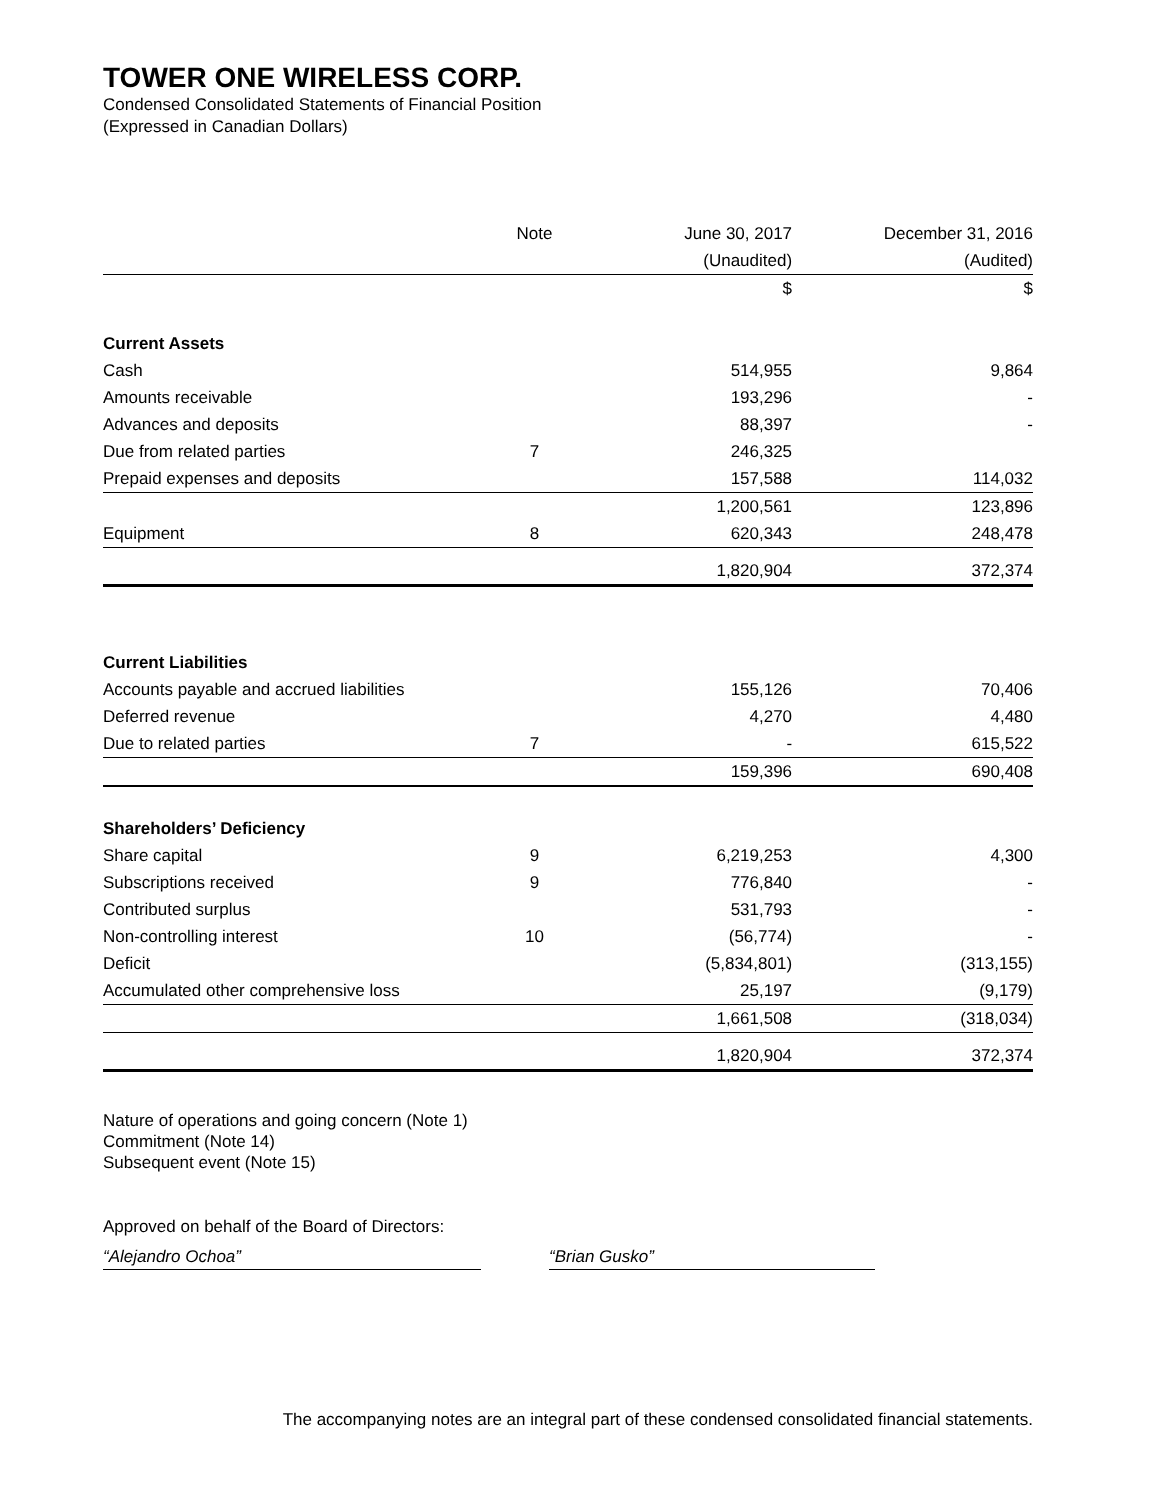TOWER ONE WIRELESS CORP.
Condensed Consolidated Statements of Financial Position
(Expressed in Canadian Dollars)
| | Note | June 30, 2017 | December 31, 2016 |
| --- | --- | --- | --- |
| | | (Unaudited) | (Audited) |
| | | $ | $ |
| Current Assets | | | |
| Cash | | 514,955 | 9,864 |
| Amounts receivable | | 193,296 | - |
| Advances and deposits | | 88,397 | - |
| Due from related parties | 7 | 246,325 | |
| Prepaid expenses and deposits | | 157,588 | 114,032 |
| | | 1,200,561 | 123,896 |
| Equipment | 8 | 620,343 | 248,478 |
| | | 1,820,904 | 372,374 |
| Current Liabilities | | | |
| Accounts payable and accrued liabilities | | 155,126 | 70,406 |
| Deferred revenue | | 4,270 | 4,480 |
| Due to related parties | 7 | - | 615,522 |
| | | 159,396 | 690,408 |
| Shareholders’ Deficiency | | | |
| Share capital | 9 | 6,219,253 | 4,300 |
| Subscriptions received | 9 | 776,840 | - |
| Contributed surplus | | 531,793 | - |
| Non-controlling interest | 10 | (56,774) | - |
| Deficit | | (5,834,801) | (313,155) |
| Accumulated other comprehensive loss | | 25,197 | (9,179) |
| | | 1,661,508 | (318,034) |
| | | 1,820,904 | 372,374 |
Nature of operations and going concern (Note 1)
Commitment (Note 14)
Subsequent event (Note 15)
Approved on behalf of the Board of Directors:
“Alejandro Ochoa” “Brian Gusko”
The accompanying notes are an integral part of these condensed consolidated financial statements.